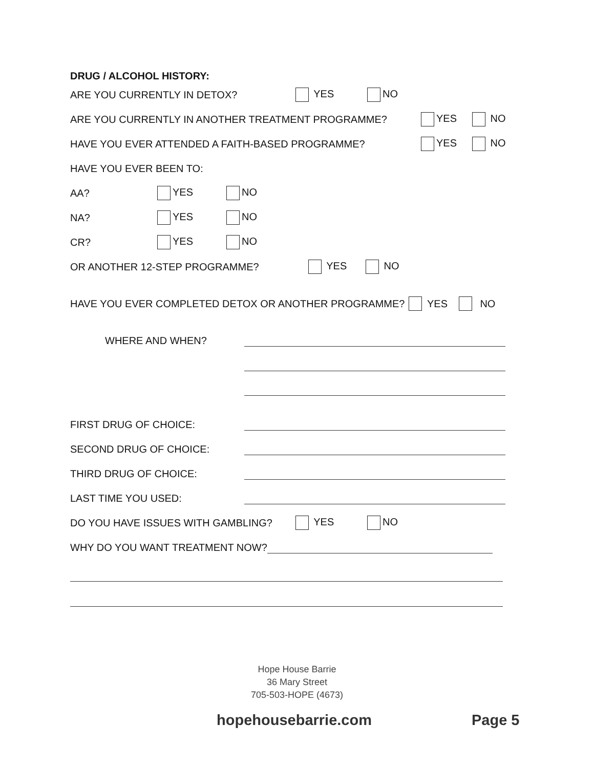DRUG / ALCOHOL HISTORY:
ARE YOU CURRENTLY IN DETOX? YES NO
ARE YOU CURRENTLY IN ANOTHER TREATMENT PROGRAMME? YES NO
HAVE YOU EVER ATTENDED A FAITH-BASED PROGRAMME? YES NO
HAVE YOU EVER BEEN TO:
AA? YES NO
NA? YES NO
CR? YES NO
OR ANOTHER 12-STEP PROGRAMME? YES NO
HAVE YOU EVER COMPLETED DETOX OR ANOTHER PROGRAMME? YES NO
WHERE AND WHEN?
FIRST DRUG OF CHOICE:
SECOND DRUG OF CHOICE:
THIRD DRUG OF CHOICE:
LAST TIME YOU USED:
DO YOU HAVE ISSUES WITH GAMBLING? YES NO
WHY DO YOU WANT TREATMENT NOW?
Hope House Barrie
36 Mary Street
705-503-HOPE (4673)
hopehousebarrie.com Page 5